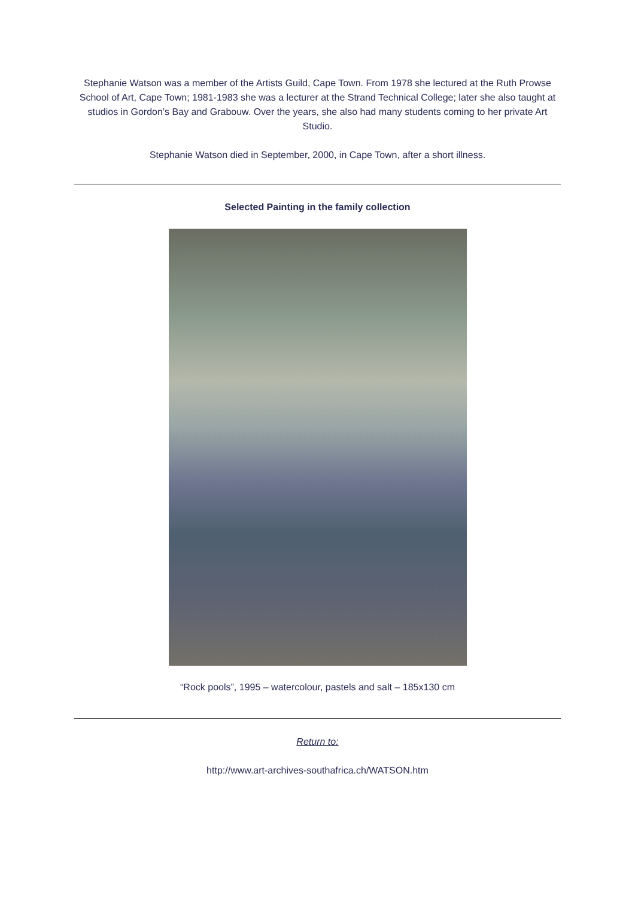Stephanie Watson was a member of the Artists Guild, Cape Town. From 1978 she lectured at the Ruth Prowse School of Art, Cape Town; 1981-1983 she was a lecturer at the Strand Technical College; later she also taught at studios in Gordon’s Bay and Grabouw. Over the years, she also had many students coming to her private Art Studio.
Stephanie Watson died in September, 2000, in Cape Town, after a short illness.
Selected Painting in the family collection
“Rock pools”, 1995 – watercolour, pastels and salt – 185x130 cm
Return to:
http://www.art-archives-southafrica.ch/WATSON.htm